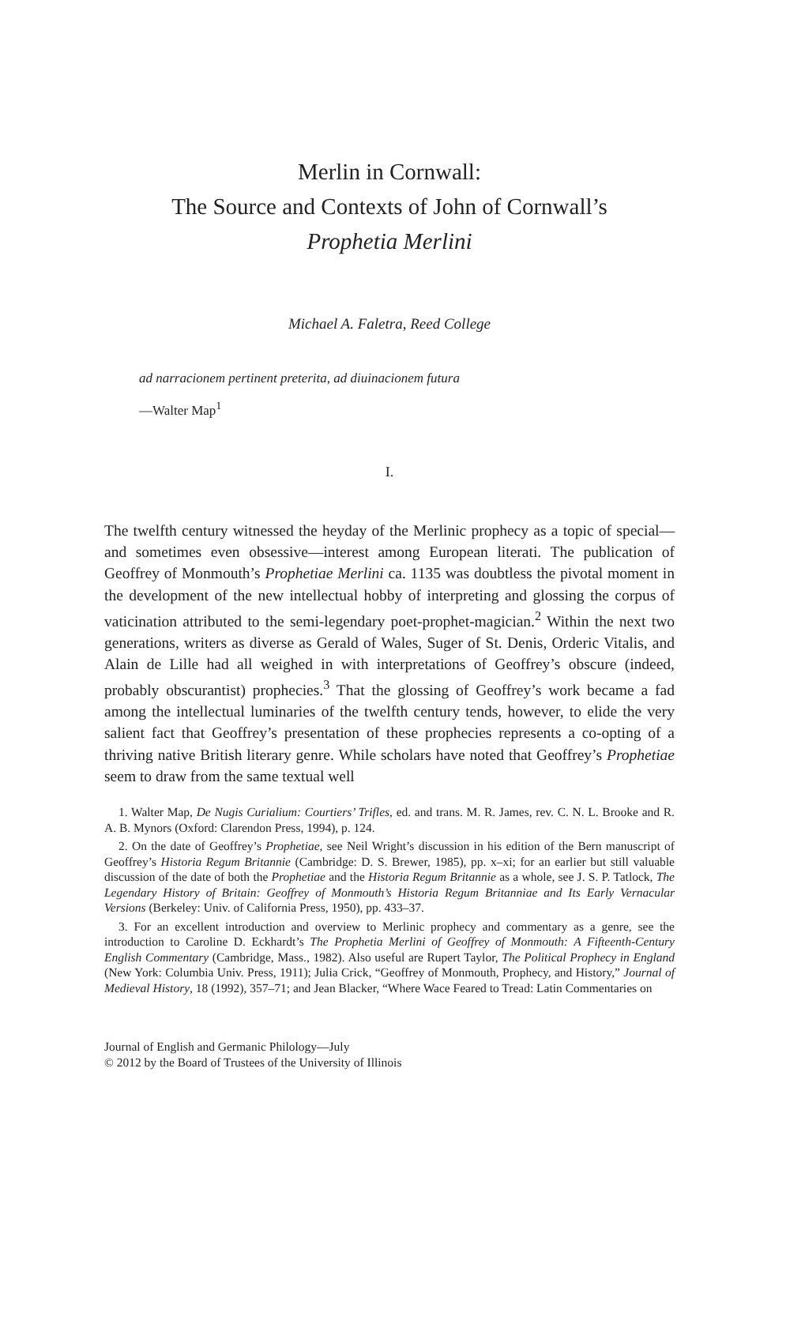Merlin in Cornwall:
The Source and Contexts of John of Cornwall’s
Prophetia Merlini
Michael A. Faletra, Reed College
ad narracionem pertinent preterita, ad diuinacionem futura
—Walter Map<sup>1</sup>
I.
The twelfth century witnessed the heyday of the Merlinic prophecy as a topic of special—and sometimes even obsessive—interest among European literati. The publication of Geoffrey of Monmouth’s Prophetiae Merlini ca. 1135 was doubtless the pivotal moment in the development of the new intellectual hobby of interpreting and glossing the corpus of vaticination attributed to the semi-legendary poet-prophet-magician.<sup>2</sup> Within the next two generations, writers as diverse as Gerald of Wales, Suger of St. Denis, Orderic Vitalis, and Alain de Lille had all weighed in with interpretations of Geoffrey’s obscure (indeed, probably obscurantist) prophecies.<sup>3</sup> That the glossing of Geoffrey’s work became a fad among the intellectual luminaries of the twelfth century tends, however, to elide the very salient fact that Geoffrey’s presentation of these prophecies represents a co-opting of a thriving native British literary genre. While scholars have noted that Geoffrey’s Prophetiae seem to draw from the same textual well
1. Walter Map, De Nugis Curialium: Courtiers’ Trifles, ed. and trans. M. R. James, rev. C. N. L. Brooke and R. A. B. Mynors (Oxford: Clarendon Press, 1994), p. 124.
2. On the date of Geoffrey’s Prophetiae, see Neil Wright’s discussion in his edition of the Bern manuscript of Geoffrey’s Historia Regum Britannie (Cambridge: D. S. Brewer, 1985), pp. x–xi; for an earlier but still valuable discussion of the date of both the Prophetiae and the Historia Regum Britannie as a whole, see J. S. P. Tatlock, The Legendary History of Britain: Geoffrey of Monmouth’s Historia Regum Britanniae and Its Early Vernacular Versions (Berkeley: Univ. of California Press, 1950), pp. 433–37.
3. For an excellent introduction and overview to Merlinic prophecy and commentary as a genre, see the introduction to Caroline D. Eckhardt’s The Prophetia Merlini of Geoffrey of Monmouth: A Fifteenth-Century English Commentary (Cambridge, Mass., 1982). Also useful are Rupert Taylor, The Political Prophecy in England (New York: Columbia Univ. Press, 1911); Julia Crick, “Geoffrey of Monmouth, Prophecy, and History,” Journal of Medieval History, 18 (1992), 357–71; and Jean Blacker, “Where Wace Feared to Tread: Latin Commentaries on
Journal of English and Germanic Philology—July
© 2012 by the Board of Trustees of the University of Illinois